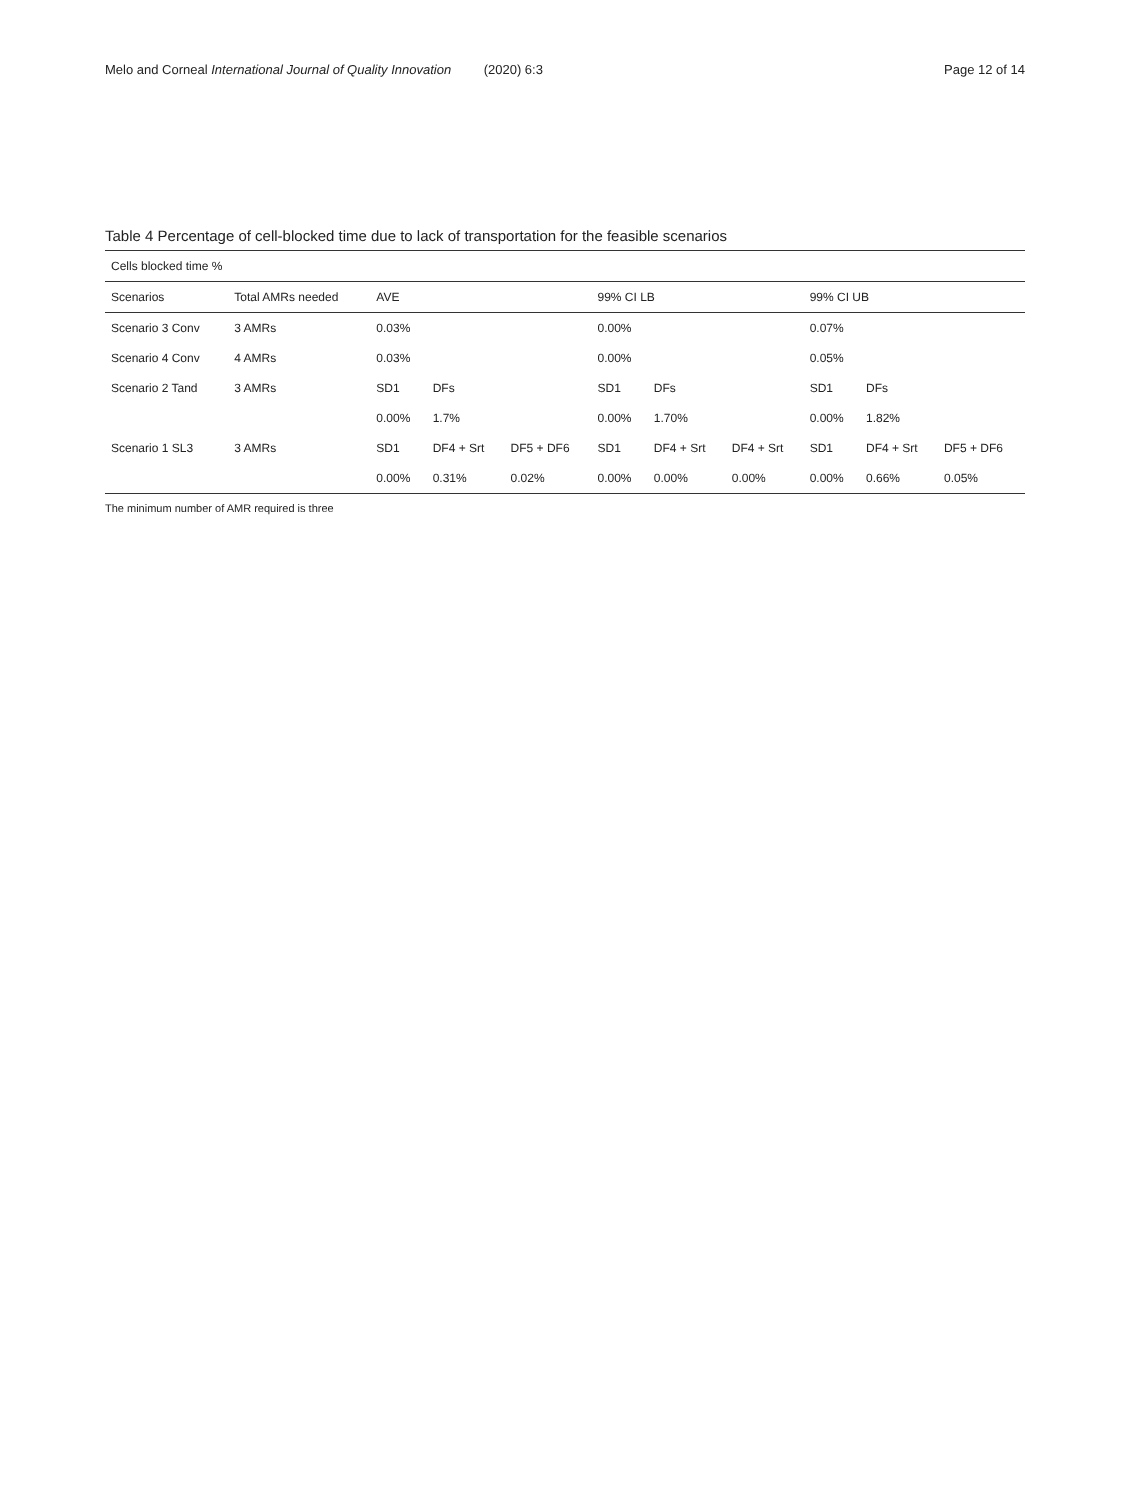Melo and Corneal International Journal of Quality Innovation (2020) 6:3 Page 12 of 14
Table 4 Percentage of cell-blocked time due to lack of transportation for the feasible scenarios
| Cells blocked time % | | | | | | | | | | |
| --- | --- | --- | --- | --- | --- | --- | --- | --- | --- | --- |
| Scenarios | Total AMRs needed | AVE | | | 99% CI LB | | | 99% CI UB | | |
| Scenario 3 Conv | 3 AMRs | 0.03% | | | 0.00% | | | 0.07% | | |
| Scenario 4 Conv | 4 AMRs | 0.03% | | | 0.00% | | | 0.05% | | |
| Scenario 2 Tand | 3 AMRs | SD1 | DFs | | SD1 | DFs | | SD1 | DFs | |
| | | 0.00% | 1.7% | | 0.00% | 1.70% | | 0.00% | 1.82% | |
| Scenario 1 SL3 | 3 AMRs | SD1 | DF4 + Srt | DF5 + DF6 | SD1 | DF4 + Srt | DF4 + Srt | SD1 | DF4 + Srt | DF5 + DF6 |
| | | 0.00% | 0.31% | 0.02% | 0.00% | 0.00% | 0.00% | 0.00% | 0.66% | 0.05% |
The minimum number of AMR required is three